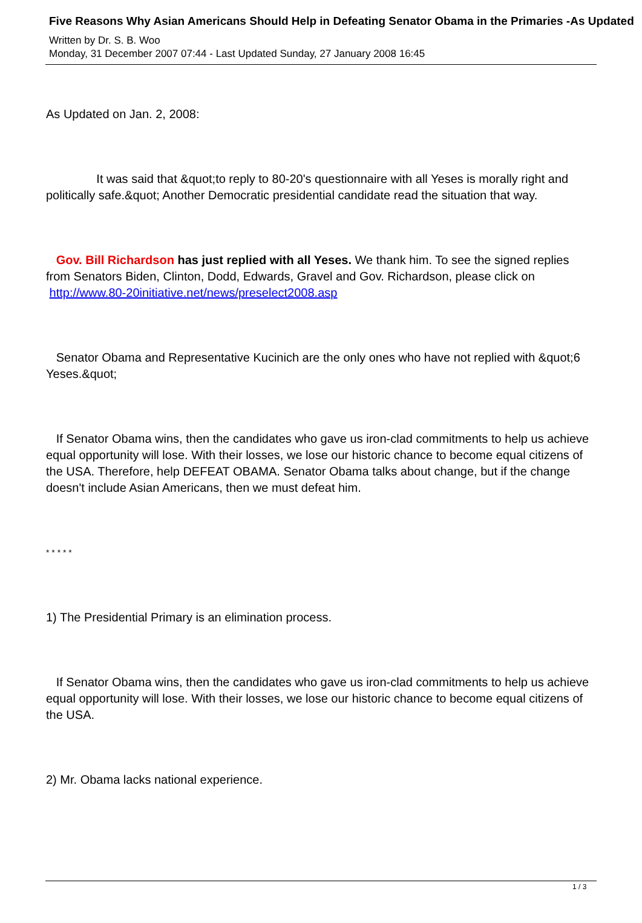Five Reasons Why Asian Americans Should Help in Defeating Senator Obama in the Primaries -As Updated
Written by Dr. S. B. Woo
Monday, 31 December 2007 07:44 - Last Updated Sunday, 27 January 2008 16:45
As Updated on Jan. 2, 2008:
It was said that &quot;to reply to 80-20's questionnaire with all Yeses is morally right and politically safe.&quot; Another Democratic presidential candidate read the situation that way.
Gov. Bill Richardson has just replied with all Yeses. We thank him. To see the signed replies from Senators Biden, Clinton, Dodd, Edwards, Gravel and Gov. Richardson, please click on
http://www.80-20initiative.net/news/preselect2008.asp
Senator Obama and Representative Kucinich are the only ones who have not replied with &quot;6 Yeses.&quot;
If Senator Obama wins, then the candidates who gave us iron-clad commitments to help us achieve equal opportunity will lose. With their losses, we lose our historic chance to become equal citizens of the USA. Therefore, help DEFEAT OBAMA. Senator Obama talks about change, but if the change doesn't include Asian Americans, then we must defeat him.
* * * * *
1) The Presidential Primary is an elimination process.
If Senator Obama wins, then the candidates who gave us iron-clad commitments to help us achieve equal opportunity will lose. With their losses, we lose our historic chance to become equal citizens of the USA.
2) Mr. Obama lacks national experience.
1 / 3